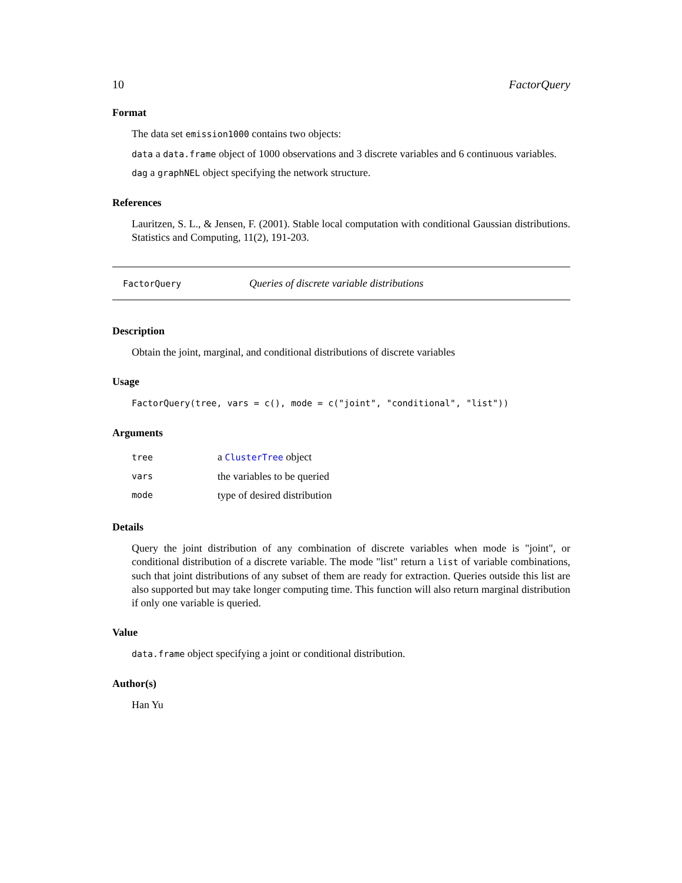10 FactorQuery
Format
The data set emission1000 contains two objects:
data a data.frame object of 1000 observations and 3 discrete variables and 6 continuous variables.
dag a graphNEL object specifying the network structure.
References
Lauritzen, S. L., & Jensen, F. (2001). Stable local computation with conditional Gaussian distributions. Statistics and Computing, 11(2), 191-203.
FactorQuery Queries of discrete variable distributions
Description
Obtain the joint, marginal, and conditional distributions of discrete variables
Usage
FactorQuery(tree, vars = c(), mode = c("joint", "conditional", "list"))
Arguments
| tree | a ClusterTree object |
| vars | the variables to be queried |
| mode | type of desired distribution |
Details
Query the joint distribution of any combination of discrete variables when mode is "joint", or conditional distribution of a discrete variable. The mode "list" return a list of variable combinations, such that joint distributions of any subset of them are ready for extraction. Queries outside this list are also supported but may take longer computing time. This function will also return marginal distribution if only one variable is queried.
Value
data.frame object specifying a joint or conditional distribution.
Author(s)
Han Yu